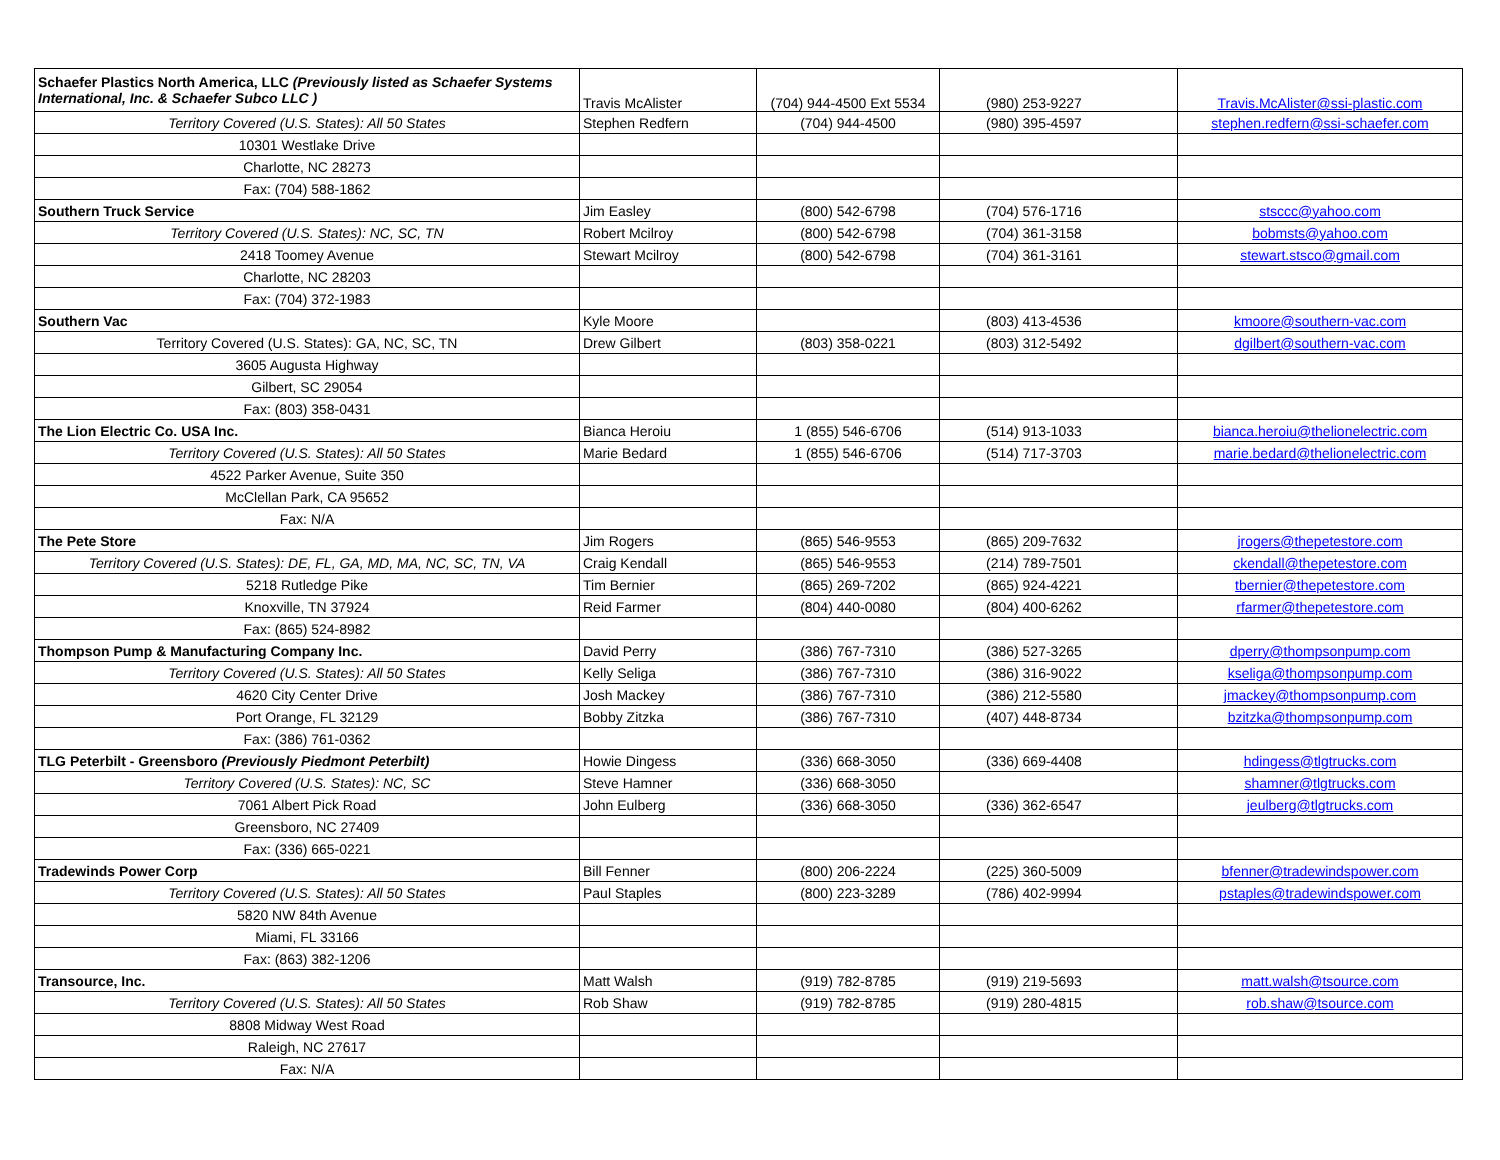| Schaefer Plastics North America, LLC (Previously listed as Schaefer Systems International, Inc. & Schaefer Subco LLC ) | Travis McAlister | (704) 944-4500 Ext 5534 | (980) 253-9227 | Travis.McAlister@ssi-plastic.com |
| Territory Covered (U.S. States): All 50 States | Stephen Redfern | (704) 944-4500 | (980) 395-4597 | stephen.redfern@ssi-schaefer.com |
| 10301 Westlake Drive | | | | |
| Charlotte, NC 28273 | | | | |
| Fax: (704) 588-1862 | | | | |
| Southern Truck Service | Jim Easley | (800) 542-6798 | (704) 576-1716 | stsccc@yahoo.com |
| Territory Covered (U.S. States): NC, SC, TN | Robert Mcilroy | (800) 542-6798 | (704) 361-3158 | bobmsts@yahoo.com |
| 2418 Toomey Avenue | Stewart Mcilroy | (800) 542-6798 | (704) 361-3161 | stewart.stsco@gmail.com |
| Charlotte, NC 28203 | | | | |
| Fax: (704) 372-1983 | | | | |
| Southern Vac | Kyle Moore | | (803) 413-4536 | kmoore@southern-vac.com |
| Territory Covered (U.S. States): GA, NC, SC, TN | Drew Gilbert | (803) 358-0221 | (803) 312-5492 | dgilbert@southern-vac.com |
| 3605 Augusta Highway | | | | |
| Gilbert, SC 29054 | | | | |
| Fax: (803) 358-0431 | | | | |
| The Lion Electric Co. USA Inc. | Bianca Heroiu | 1 (855) 546-6706 | (514) 913-1033 | bianca.heroiu@thelionelectric.com |
| Territory Covered (U.S. States): All 50 States | Marie Bedard | 1 (855) 546-6706 | (514) 717-3703 | marie.bedard@thelionelectric.com |
| 4522 Parker Avenue, Suite 350 | | | | |
| McClellan Park, CA 95652 | | | | |
| Fax: N/A | | | | |
| The Pete Store | Jim Rogers | (865) 546-9553 | (865) 209-7632 | jrogers@thepetestore.com |
| Territory Covered (U.S. States): DE, FL, GA, MD, MA, NC, SC, TN, VA | Craig Kendall | (865) 546-9553 | (214) 789-7501 | ckendall@thepetestore.com |
| 5218 Rutledge Pike | Tim Bernier | (865) 269-7202 | (865) 924-4221 | tbernier@thepetestore.com |
| Knoxville, TN 37924 | Reid Farmer | (804) 440-0080 | (804) 400-6262 | rfarmer@thepetestore.com |
| Fax: (865) 524-8982 | | | | |
| Thompson Pump & Manufacturing Company Inc. | David Perry | (386) 767-7310 | (386) 527-3265 | dperry@thompsonpump.com |
| Territory Covered (U.S. States): All 50 States | Kelly Seliga | (386) 767-7310 | (386) 316-9022 | kseliga@thompsonpump.com |
| 4620 City Center Drive | Josh Mackey | (386) 767-7310 | (386) 212-5580 | jmackey@thompsonpump.com |
| Port Orange, FL 32129 | Bobby Zitzka | (386) 767-7310 | (407) 448-8734 | bzitzka@thompsonpump.com |
| Fax: (386) 761-0362 | | | | |
| TLG Peterbilt - Greensboro (Previously Piedmont Peterbilt) | Howie Dingess | (336) 668-3050 | (336) 669-4408 | hdingess@tlgtrucks.com |
| Territory Covered (U.S. States): NC, SC | Steve Hamner | (336) 668-3050 | | shamner@tlgtrucks.com |
| 7061 Albert Pick Road | John Eulberg | (336) 668-3050 | (336) 362-6547 | jeulberg@tlgtrucks.com |
| Greensboro, NC 27409 | | | | |
| Fax: (336) 665-0221 | | | | |
| Tradewinds Power Corp | Bill Fenner | (800) 206-2224 | (225) 360-5009 | bfenner@tradewindspower.com |
| Territory Covered (U.S. States): All 50 States | Paul Staples | (800) 223-3289 | (786) 402-9994 | pstaples@tradewindspower.com |
| 5820 NW 84th Avenue | | | | |
| Miami, FL 33166 | | | | |
| Fax: (863) 382-1206 | | | | |
| Transource, Inc. | Matt Walsh | (919) 782-8785 | (919) 219-5693 | matt.walsh@tsource.com |
| Territory Covered (U.S. States): All 50 States | Rob Shaw | (919) 782-8785 | (919) 280-4815 | rob.shaw@tsource.com |
| 8808 Midway West Road | | | | |
| Raleigh, NC 27617 | | | | |
| Fax: N/A | | | | |